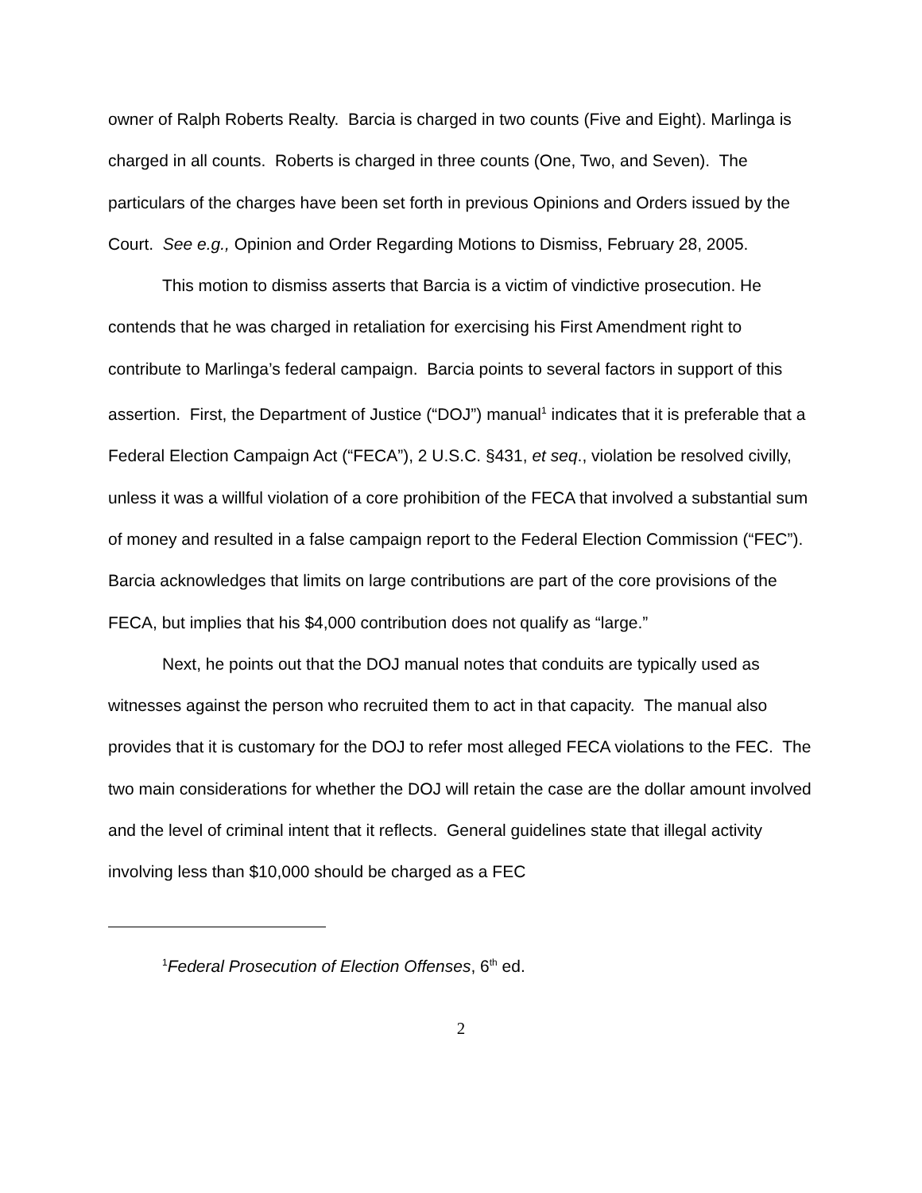owner of Ralph Roberts Realty. Barcia is charged in two counts (Five and Eight). Marlinga is charged in all counts. Roberts is charged in three counts (One, Two, and Seven). The particulars of the charges have been set forth in previous Opinions and Orders issued by the Court. See e.g., Opinion and Order Regarding Motions to Dismiss, February 28, 2005.
This motion to dismiss asserts that Barcia is a victim of vindictive prosecution. He contends that he was charged in retaliation for exercising his First Amendment right to contribute to Marlinga’s federal campaign. Barcia points to several factors in support of this assertion. First, the Department of Justice (“DOJ”) manual<sup>1</sup> indicates that it is preferable that a Federal Election Campaign Act (“FECA”), 2 U.S.C. §431, et seq., violation be resolved civilly, unless it was a willful violation of a core prohibition of the FECA that involved a substantial sum of money and resulted in a false campaign report to the Federal Election Commission (“FEC”). Barcia acknowledges that limits on large contributions are part of the core provisions of the FECA, but implies that his $4,000 contribution does not qualify as “large.”
Next, he points out that the DOJ manual notes that conduits are typically used as witnesses against the person who recruited them to act in that capacity. The manual also provides that it is customary for the DOJ to refer most alleged FECA violations to the FEC. The two main considerations for whether the DOJ will retain the case are the dollar amount involved and the level of criminal intent that it reflects. General guidelines state that illegal activity involving less than $10,000 should be charged as a FEC
<sup>1</sup> Federal Prosecution of Election Offenses, 6<sup>th</sup> ed.
2